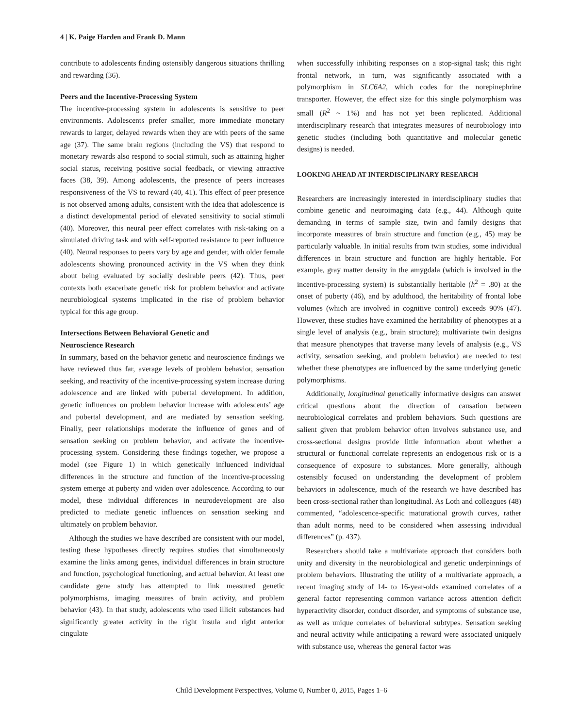4 | K. Paige Harden and Frank D. Mann
contribute to adolescents finding ostensibly dangerous situations thrilling and rewarding (36).
Peers and the Incentive-Processing System
The incentive-processing system in adolescents is sensitive to peer environments. Adolescents prefer smaller, more immediate monetary rewards to larger, delayed rewards when they are with peers of the same age (37). The same brain regions (including the VS) that respond to monetary rewards also respond to social stimuli, such as attaining higher social status, receiving positive social feedback, or viewing attractive faces (38, 39). Among adolescents, the presence of peers increases responsiveness of the VS to reward (40, 41). This effect of peer presence is not observed among adults, consistent with the idea that adolescence is a distinct developmental period of elevated sensitivity to social stimuli (40). Moreover, this neural peer effect correlates with risk-taking on a simulated driving task and with self-reported resistance to peer influence (40). Neural responses to peers vary by age and gender, with older female adolescents showing pronounced activity in the VS when they think about being evaluated by socially desirable peers (42). Thus, peer contexts both exacerbate genetic risk for problem behavior and activate neurobiological systems implicated in the rise of problem behavior typical for this age group.
Intersections Between Behavioral Genetic and
Neuroscience Research
In summary, based on the behavior genetic and neuroscience findings we have reviewed thus far, average levels of problem behavior, sensation seeking, and reactivity of the incentive-processing system increase during adolescence and are linked with pubertal development. In addition, genetic influences on problem behavior increase with adolescents’ age and pubertal development, and are mediated by sensation seeking. Finally, peer relationships moderate the influence of genes and of sensation seeking on problem behavior, and activate the incentive-processing system. Considering these findings together, we propose a model (see Figure 1) in which genetically influenced individual differences in the structure and function of the incentive-processing system emerge at puberty and widen over adolescence. According to our model, these individual differences in neurodevelopment are also predicted to mediate genetic influences on sensation seeking and ultimately on problem behavior.
Although the studies we have described are consistent with our model, testing these hypotheses directly requires studies that simultaneously examine the links among genes, individual differences in brain structure and function, psychological functioning, and actual behavior. At least one candidate gene study has attempted to link measured genetic polymorphisms, imaging measures of brain activity, and problem behavior (43). In that study, adolescents who used illicit substances had significantly greater activity in the right insula and right anterior cingulate
when successfully inhibiting responses on a stop-signal task; this right frontal network, in turn, was significantly associated with a polymorphism in SLC6A2, which codes for the norepinephrine transporter. However, the effect size for this single polymorphism was small (R<sup>2</sup> ~ 1%) and has not yet been replicated. Additional interdisciplinary research that integrates measures of neurobiology into genetic studies (including both quantitative and molecular genetic designs) is needed.
LOOKING AHEAD AT INTERDISCIPLINARY RESEARCH
Researchers are increasingly interested in interdisciplinary studies that combine genetic and neuroimaging data (e.g., 44). Although quite demanding in terms of sample size, twin and family designs that incorporate measures of brain structure and function (e.g., 45) may be particularly valuable. In initial results from twin studies, some individual differences in brain structure and function are highly heritable. For example, gray matter density in the amygdala (which is involved in the incentive-processing system) is substantially heritable (h<sup>2</sup> = .80) at the onset of puberty (46), and by adulthood, the heritability of frontal lobe volumes (which are involved in cognitive control) exceeds 90% (47). However, these studies have examined the heritability of phenotypes at a single level of analysis (e.g., brain structure); multivariate twin designs that measure phenotypes that traverse many levels of analysis (e.g., VS activity, sensation seeking, and problem behavior) are needed to test whether these phenotypes are influenced by the same underlying genetic polymorphisms.
Additionally, longitudinal genetically informative designs can answer critical questions about the direction of causation between neurobiological correlates and problem behaviors. Such questions are salient given that problem behavior often involves substance use, and cross-sectional designs provide little information about whether a structural or functional correlate represents an endogenous risk or is a consequence of exposure to substances. More generally, although ostensibly focused on understanding the development of problem behaviors in adolescence, much of the research we have described has been cross-sectional rather than longitudinal. As Loth and colleagues (48) commented, “adolescence-specific maturational growth curves, rather than adult norms, need to be considered when assessing individual differences” (p. 437).
Researchers should take a multivariate approach that considers both unity and diversity in the neurobiological and genetic underpinnings of problem behaviors. Illustrating the utility of a multivariate approach, a recent imaging study of 14- to 16-year-olds examined correlates of a general factor representing common variance across attention deficit hyperactivity disorder, conduct disorder, and symptoms of substance use, as well as unique correlates of behavioral subtypes. Sensation seeking and neural activity while anticipating a reward were associated uniquely with substance use, whereas the general factor was
Child Development Perspectives, Volume 0, Number 0, 2015, Pages 1–6